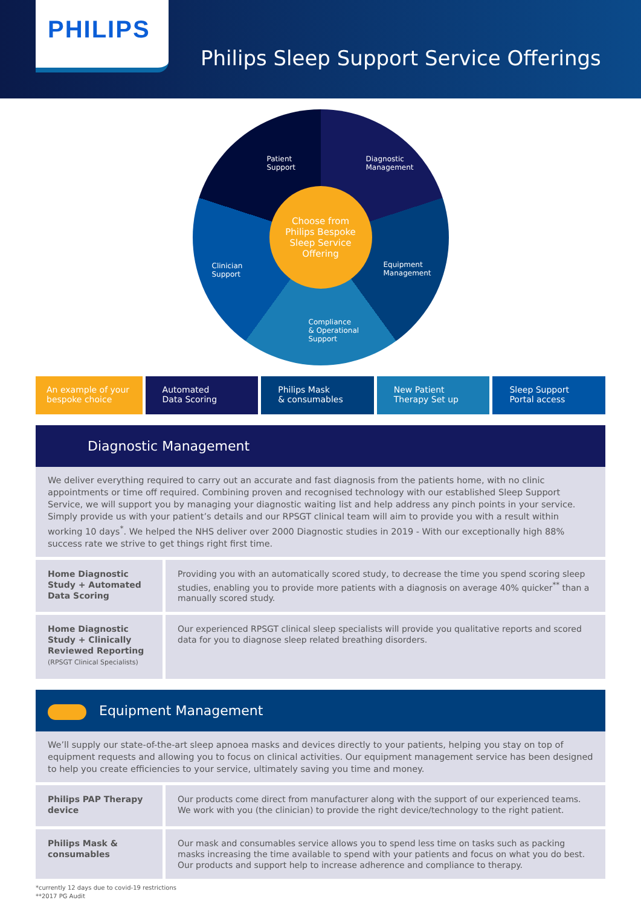PHILIPS
Philips Sleep Support Service Offerings
Patient
Support
Diagnostic
Management
Clinician
Support
Equipment
Management
Compliance
& Operational
Support
Choose from
Philips Bespoke
Sleep Service
Offering
An example of your
bespoke choice
Automated
Data Scoring
Philips Mask
& consumables
New Patient
Therapy Set up
Sleep Support
Portal access
Diagnostic Management
We deliver everything required to carry out an accurate and fast diagnosis from the patients home, with no clinic appointments or time off required. Combining proven and recognised technology with our established Sleep Support Service, we will support you by managing your diagnostic waiting list and help address any pinch points in your service. Simply provide us with your patient’s details and our RPSGT clinical team will aim to provide you with a result within working 10 days<sup>*</sup>. We helped the NHS deliver over 2000 Diagnostic studies in 2019 - With our exceptionally high 88% success rate we strive to get things right first time.
| Home Diagnostic Study + Automated Data Scoring | Providing you with an automatically scored study, to decrease the time you spend scoring sleep studies, enabling you to provide more patients with a diagnosis on average 40% quicker<sup>**</sup> than a manually scored study. |
| Home Diagnostic Study + Clinically Reviewed Reporting (RPSGT Clinical Specialists) | Our experienced RPSGT clinical sleep specialists will provide you qualitative reports and scored data for you to diagnose sleep related breathing disorders. |
Equipment Management
We’ll supply our state-of-the-art sleep apnoea masks and devices directly to your patients, helping you stay on top of equipment requests and allowing you to focus on clinical activities. Our equipment management service has been designed to help you create efficiencies to your service, ultimately saving you time and money.
| Philips PAP Therapy device | Our products come direct from manufacturer along with the support of our experienced teams. We work with you (the clinician) to provide the right device/technology to the right patient. |
| Philips Mask & consumables | Our mask and consumables service allows you to spend less time on tasks such as packing masks increasing the time available to spend with your patients and focus on what you do best. Our products and support help to increase adherence and compliance to therapy. |
*currently 12 days due to covid-19 restrictions
**2017 PG Audit